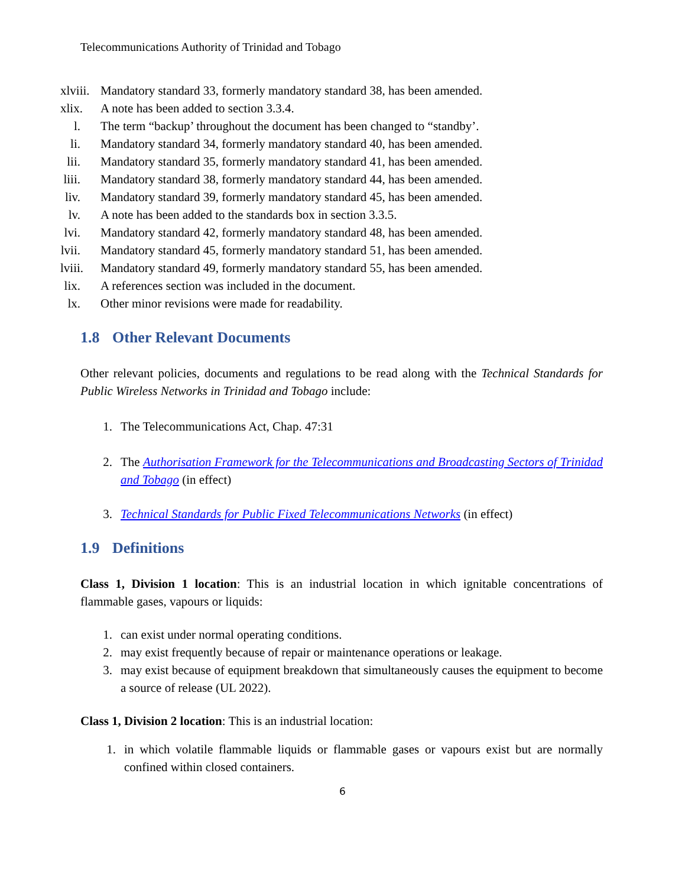Telecommunications Authority of Trinidad and Tobago
xlviii. Mandatory standard 33, formerly mandatory standard 38, has been amended.
xlix. A note has been added to section 3.3.4.
l. The term “backup’ throughout the document has been changed to “standby’.
li. Mandatory standard 34, formerly mandatory standard 40, has been amended.
lii. Mandatory standard 35, formerly mandatory standard 41, has been amended.
liii. Mandatory standard 38, formerly mandatory standard 44, has been amended.
liv. Mandatory standard 39, formerly mandatory standard 45, has been amended.
lv. A note has been added to the standards box in section 3.3.5.
lvi. Mandatory standard 42, formerly mandatory standard 48, has been amended.
lvii. Mandatory standard 45, formerly mandatory standard 51, has been amended.
lviii. Mandatory standard 49, formerly mandatory standard 55, has been amended.
lix. A references section was included in the document.
lx. Other minor revisions were made for readability.
1.8 Other Relevant Documents
Other relevant policies, documents and regulations to be read along with the Technical Standards for Public Wireless Networks in Trinidad and Tobago include:
1. The Telecommunications Act, Chap. 47:31
2. The Authorisation Framework for the Telecommunications and Broadcasting Sectors of Trinidad and Tobago (in effect)
3. Technical Standards for Public Fixed Telecommunications Networks (in effect)
1.9 Definitions
Class 1, Division 1 location: This is an industrial location in which ignitable concentrations of flammable gases, vapours or liquids:
1. can exist under normal operating conditions.
2. may exist frequently because of repair or maintenance operations or leakage.
3. may exist because of equipment breakdown that simultaneously causes the equipment to become a source of release (UL 2022).
Class 1, Division 2 location: This is an industrial location:
1. in which volatile flammable liquids or flammable gases or vapours exist but are normally confined within closed containers.
6